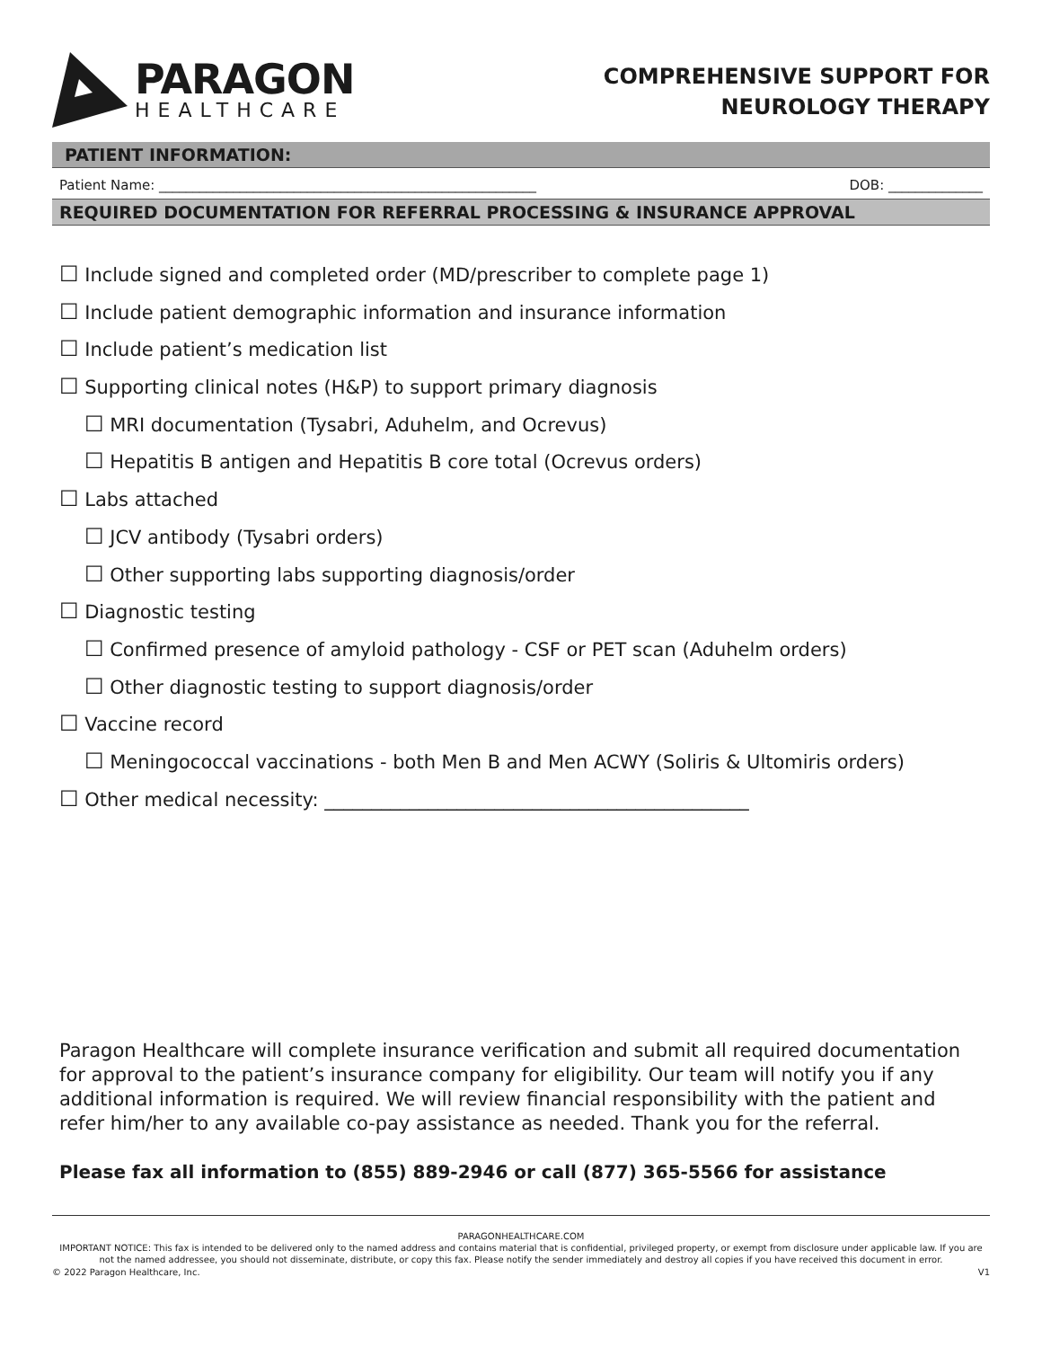PARAGON
HEALTHCARE
COMPREHENSIVE SUPPORT FOR
NEUROLOGY THERAPY
PATIENT INFORMATION:
Patient Name: ________________________________________________________ DOB: ______________
REQUIRED DOCUMENTATION FOR REFERRAL PROCESSING & INSURANCE APPROVAL
☐ Include signed and completed order (MD/prescriber to complete page 1)
☐ Include patient demographic information and insurance information
☐ Include patient’s medication list
☐ Supporting clinical notes (H&P) to support primary diagnosis
☐ MRI documentation (Tysabri, Aduhelm, and Ocrevus)
☐ Hepatitis B antigen and Hepatitis B core total (Ocrevus orders)
☐ Labs attached
☐ JCV antibody (Tysabri orders)
☐ Other supporting labs supporting diagnosis/order
☐ Diagnostic testing
☐ Confirmed presence of amyloid pathology - CSF or PET scan (Aduhelm orders)
☐ Other diagnostic testing to support diagnosis/order
☐ Vaccine record
☐ Meningococcal vaccinations - both Men B and Men ACWY (Soliris & Ultomiris orders)
☐ Other medical necessity: _____________________________________________
Paragon Healthcare will complete insurance verification and submit all required documentation for approval to the patient’s insurance company for eligibility. Our team will notify you if any additional information is required. We will review financial responsibility with the patient and refer him/her to any available co-pay assistance as needed. Thank you for the referral.
Please fax all information to (855) 889-2946 or call (877) 365-5566 for assistance
PARAGONHEALTHCARE.COM
IMPORTANT NOTICE: This fax is intended to be delivered only to the named address and contains material that is confidential, privileged property, or exempt from disclosure under applicable law. If you are not the named addressee, you should not disseminate, distribute, or copy this fax. Please notify the sender immediately and destroy all copies if you have received this document in error.
© 2022 Paragon Healthcare, Inc. V1